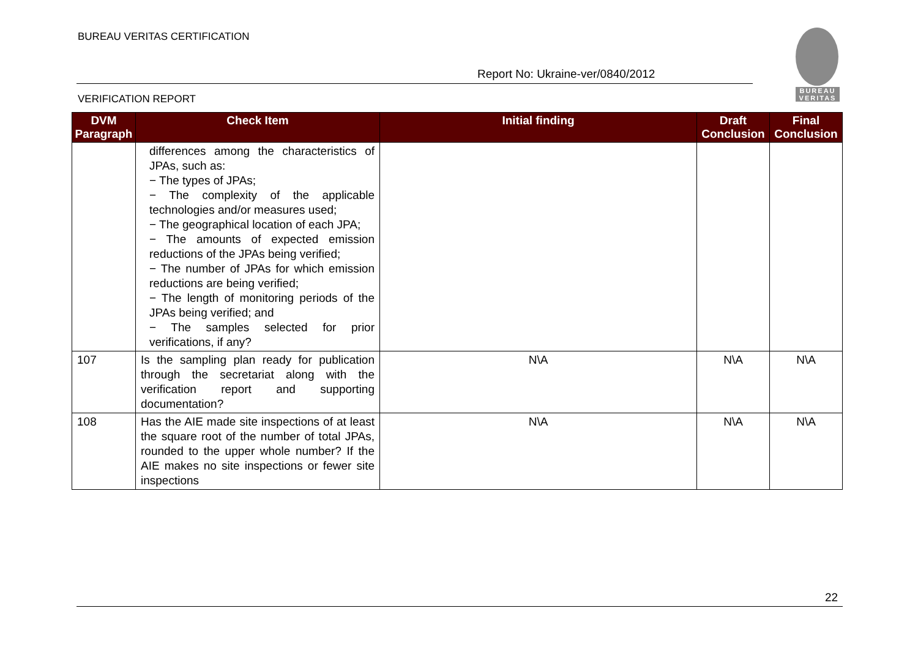BUREAU VERITAS CERTIFICATION
Report No: Ukraine-ver/0840/2012
VERIFICATION REPORT
BUREAU
VERITAS
| DVM Paragraph | Check Item | Initial finding | Draft Conclusion | Final Conclusion |
| --- | --- | --- | --- | --- |
| | differences among the characteristics of JPAs, such as: − The types of JPAs; − The complexity of the applicable technologies and/or measures used; − The geographical location of each JPA; − The amounts of expected emission reductions of the JPAs being verified; − The number of JPAs for which emission reductions are being verified; − The length of monitoring periods of the JPAs being verified; and − The samples selected for prior verifications, if any? | | | |
| 107 | Is the sampling plan ready for publication through the secretariat along with the verification report and supporting documentation? | N\A | N\A | N\A |
| 108 | Has the AIE made site inspections of at least the square root of the number of total JPAs, rounded to the upper whole number? If the AIE makes no site inspections or fewer site inspections | N\A | N\A | N\A |
22